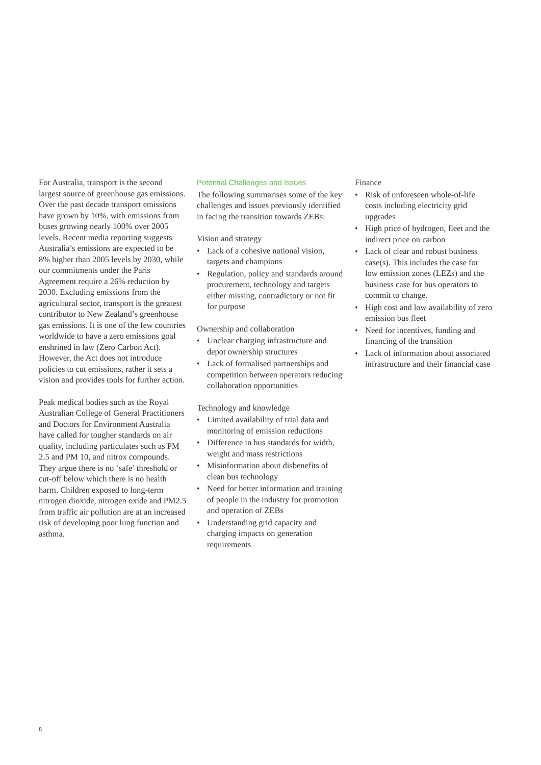For Australia, transport is the second largest source of greenhouse gas emissions. Over the past decade transport emissions have grown by 10%, with emissions from buses growing nearly 100% over 2005 levels. Recent media reporting suggests Australia’s emissions are expected to be 8% higher than 2005 levels by 2030, while our commitments under the Paris Agreement require a 26% reduction by 2030. Excluding emissions from the agricultural sector, transport is the greatest contributor to New Zealand’s greenhouse gas emissions. It is one of the few countries worldwide to have a zero emissions goal enshrined in law (Zero Carbon Act). However, the Act does not introduce policies to cut emissions, rather it sets a vision and provides tools for further action.
Peak medical bodies such as the Royal Australian College of General Practitioners and Doctors for Environment Australia have called for tougher standards on air quality, including particulates such as PM 2.5 and PM 10, and nitrox compounds. They argue there is no ‘safe’ threshold or cut-off below which there is no health harm. Children exposed to long-term nitrogen dioxide, nitrogen oxide and PM2.5 from traffic air pollution are at an increased risk of developing poor lung function and asthma.
Potential Challenges and Issues
The following summarises some of the key challenges and issues previously identified in facing the transition towards ZEBs:
Vision and strategy
• Lack of a cohesive national vision, targets and champions
• Regulation, policy and standards around procurement, technology and targets either missing, contradictory or not fit for purpose
Ownership and collaboration
• Unclear charging infrastructure and depot ownership structures
• Lack of formalised partnerships and competition between operators reducing collaboration opportunities
Technology and knowledge
• Limited availability of trial data and monitoring of emission reductions
• Difference in bus standards for width, weight and mass restrictions
• Misinformation about disbenefits of clean bus technology
• Need for better information and training of people in the industry for promotion and operation of ZEBs
• Understanding grid capacity and charging impacts on generation requirements
Finance
• Risk of unforeseen whole-of-life costs including electricity grid upgrades
• High price of hydrogen, fleet and the indirect price on carbon
• Lack of clear and robust business case(s). This includes the case for low emission zones (LEZs) and the business case for bus operators to commit to change.
• High cost and low availability of zero emission bus fleet
• Need for incentives, funding and financing of the transition
• Lack of information about associated infrastructure and their financial case
8